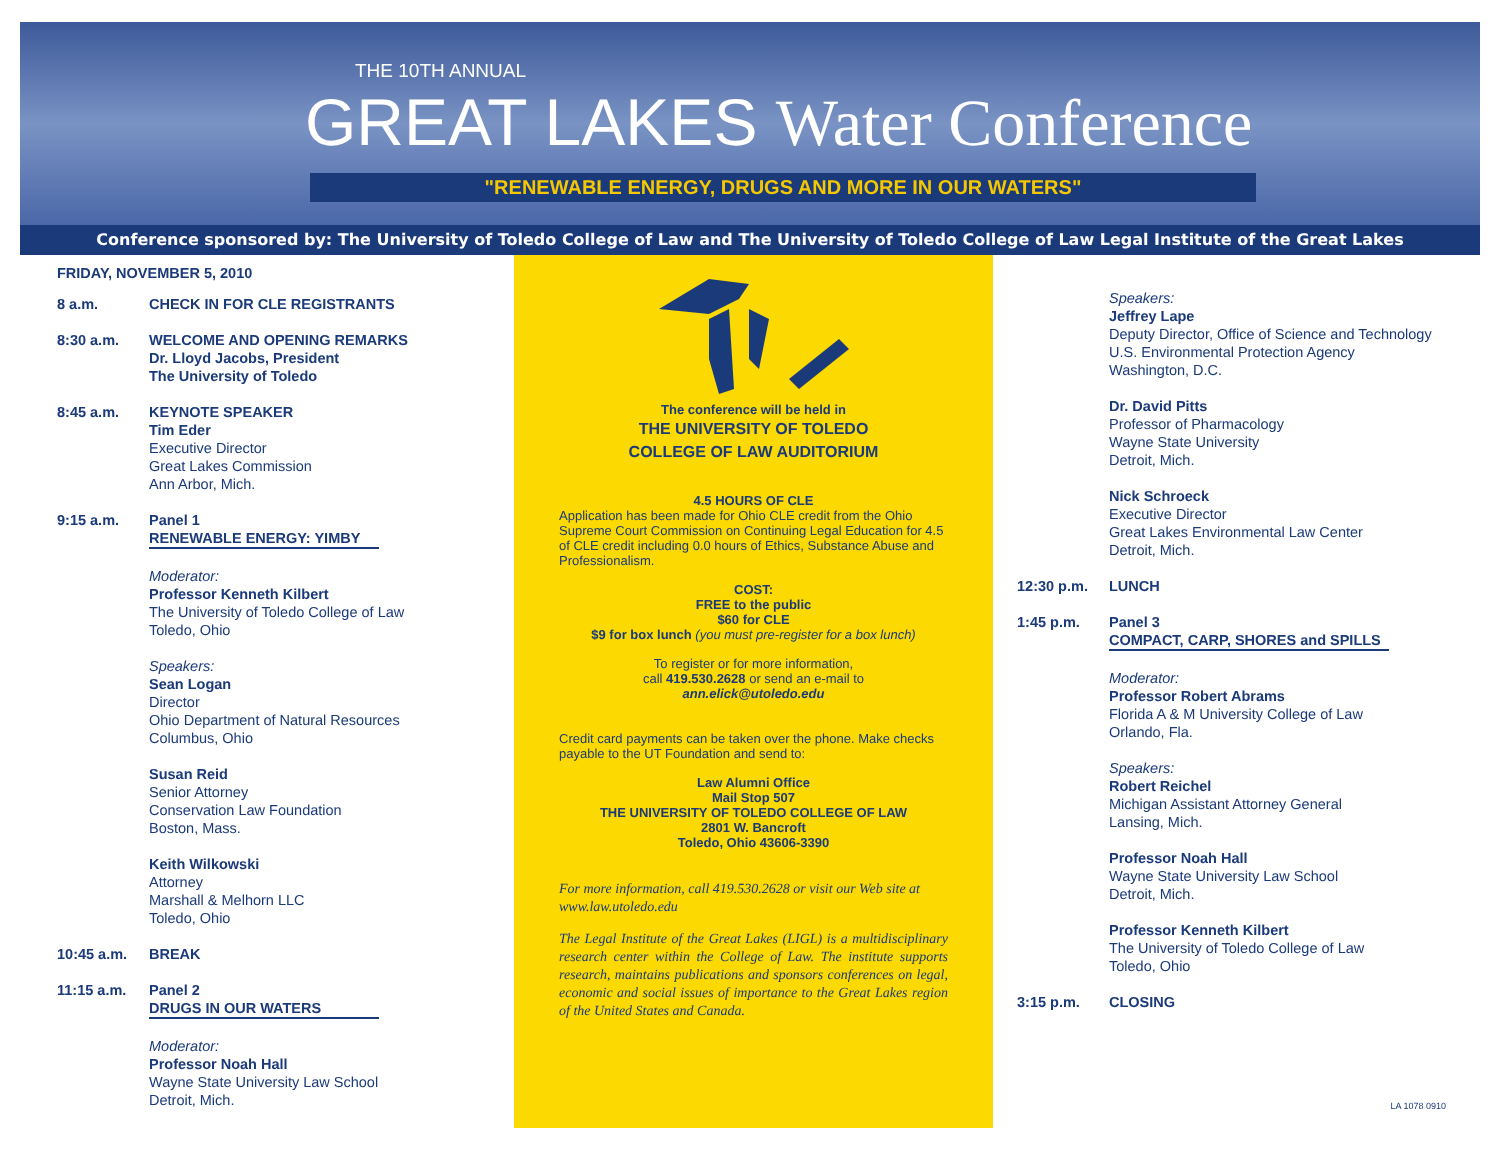THE 10TH ANNUAL
GREAT LAKES Water Conference
"RENEWABLE ENERGY, DRUGS AND MORE IN OUR WATERS"
Conference sponsored by: The University of Toledo College of Law and The University of Toledo College of Law Legal Institute of the Great Lakes
FRIDAY, NOVEMBER 5, 2010
8 a.m. CHECK IN FOR CLE REGISTRANTS
8:30 a.m. WELCOME AND OPENING REMARKS
Dr. Lloyd Jacobs, President
The University of Toledo
8:45 a.m. KEYNOTE SPEAKER
Tim Eder
Executive Director
Great Lakes Commission
Ann Arbor, Mich.
9:15 a.m. Panel 1
RENEWABLE ENERGY: YIMBY
Moderator:
Professor Kenneth Kilbert
The University of Toledo College of Law
Toledo, Ohio
Speakers:
Sean Logan
Director
Ohio Department of Natural Resources
Columbus, Ohio
Susan Reid
Senior Attorney
Conservation Law Foundation
Boston, Mass.
Keith Wilkowski
Attorney
Marshall & Melhorn LLC
Toledo, Ohio
10:45 a.m. BREAK
11:15 a.m. Panel 2
DRUGS IN OUR WATERS
Moderator:
Professor Noah Hall
Wayne State University Law School
Detroit, Mich.
The conference will be held in
THE UNIVERSITY OF TOLEDO
COLLEGE OF LAW AUDITORIUM
4.5 HOURS OF CLE
Application has been made for Ohio CLE credit from the Ohio Supreme Court Commission on Continuing Legal Education for 4.5 of CLE credit including 0.0 hours of Ethics, Substance Abuse and Professionalism.
COST:
FREE to the public
$60 for CLE
$9 for box lunch (you must pre-register for a box lunch)
To register or for more information,
call 419.530.2628 or send an e-mail to
ann.elick@utoledo.edu
Credit card payments can be taken over the phone. Make checks payable to the UT Foundation and send to:
Law Alumni Office
Mail Stop 507
THE UNIVERSITY OF TOLEDO COLLEGE OF LAW
2801 W. Bancroft
Toledo, Ohio 43606-3390
For more information, call 419.530.2628 or visit our Web site at www.law.utoledo.edu
The Legal Institute of the Great Lakes (LIGL) is a multidisciplinary research center within the College of Law. The institute supports research, maintains publications and sponsors conferences on legal, economic and social issues of importance to the Great Lakes region of the United States and Canada.
Speakers:
Jeffrey Lape
Deputy Director, Office of Science and Technology
U.S. Environmental Protection Agency
Washington, D.C.
Dr. David Pitts
Professor of Pharmacology
Wayne State University
Detroit, Mich.
Nick Schroeck
Executive Director
Great Lakes Environmental Law Center
Detroit, Mich.
12:30 p.m. LUNCH
1:45 p.m. Panel 3
COMPACT, CARP, SHORES and SPILLS
Moderator:
Professor Robert Abrams
Florida A & M University College of Law
Orlando, Fla.
Speakers:
Robert Reichel
Michigan Assistant Attorney General
Lansing, Mich.
Professor Noah Hall
Wayne State University Law School
Detroit, Mich.
Professor Kenneth Kilbert
The University of Toledo College of Law
Toledo, Ohio
3:15 p.m. CLOSING
LA 1078 0910